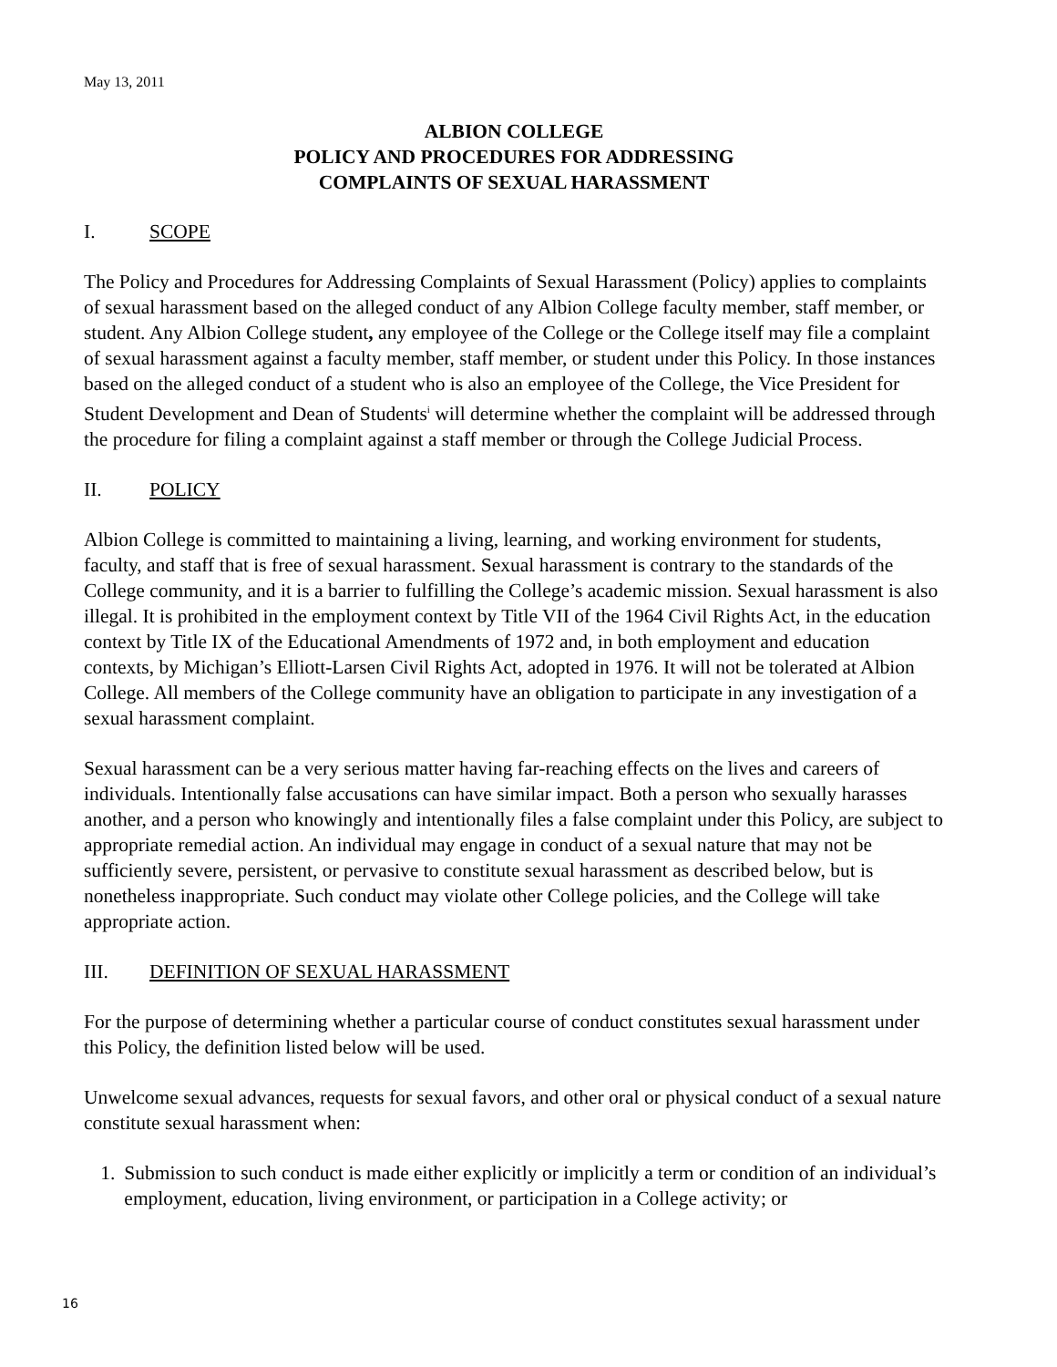May 13, 2011
ALBION COLLEGE
POLICY AND PROCEDURES FOR ADDRESSING
COMPLAINTS OF SEXUAL HARASSMENT
I. SCOPE
The Policy and Procedures for Addressing Complaints of Sexual Harassment (Policy) applies to complaints of sexual harassment based on the alleged conduct of any Albion College faculty member, staff member, or student. Any Albion College student, any employee of the College or the College itself may file a complaint of sexual harassment against a faculty member, staff member, or student under this Policy. In those instances based on the alleged conduct of a student who is also an employee of the College, the Vice President for Student Development and Dean of Students<sup>i</sup> will determine whether the complaint will be addressed through the procedure for filing a complaint against a staff member or through the College Judicial Process.
II. POLICY
Albion College is committed to maintaining a living, learning, and working environment for students, faculty, and staff that is free of sexual harassment. Sexual harassment is contrary to the standards of the College community, and it is a barrier to fulfilling the College’s academic mission. Sexual harassment is also illegal. It is prohibited in the employment context by Title VII of the 1964 Civil Rights Act, in the education context by Title IX of the Educational Amendments of 1972 and, in both employment and education contexts, by Michigan’s Elliott-Larsen Civil Rights Act, adopted in 1976. It will not be tolerated at Albion College. All members of the College community have an obligation to participate in any investigation of a sexual harassment complaint.
Sexual harassment can be a very serious matter having far-reaching effects on the lives and careers of individuals. Intentionally false accusations can have similar impact. Both a person who sexually harasses another, and a person who knowingly and intentionally files a false complaint under this Policy, are subject to appropriate remedial action. An individual may engage in conduct of a sexual nature that may not be sufficiently severe, persistent, or pervasive to constitute sexual harassment as described below, but is nonetheless inappropriate. Such conduct may violate other College policies, and the College will take appropriate action.
III. DEFINITION OF SEXUAL HARASSMENT
For the purpose of determining whether a particular course of conduct constitutes sexual harassment under this Policy, the definition listed below will be used.
Unwelcome sexual advances, requests for sexual favors, and other oral or physical conduct of a sexual nature constitute sexual harassment when:
1. Submission to such conduct is made either explicitly or implicitly a term or condition of an individual’s employment, education, living environment, or participation in a College activity; or
16